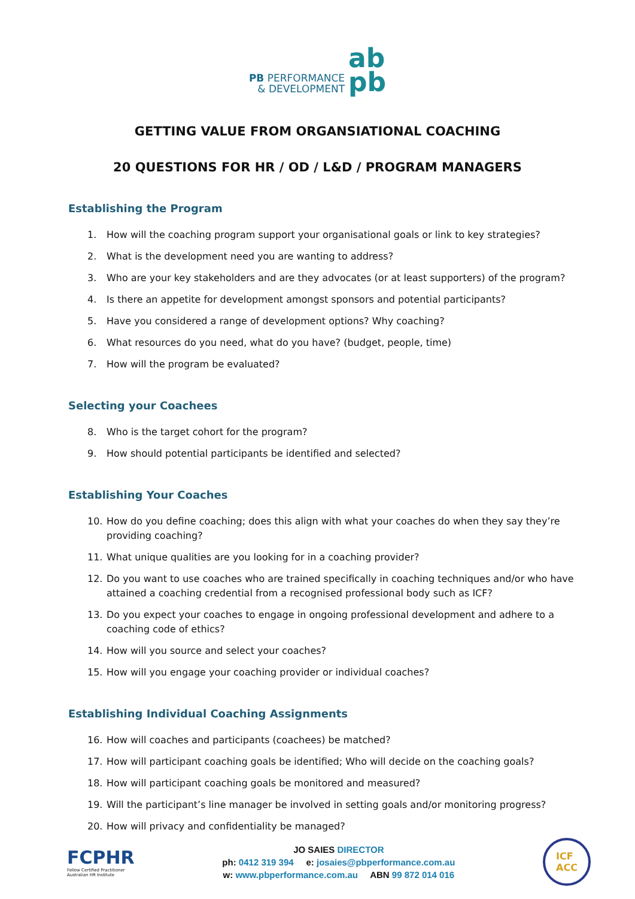PB PERFORMANCE
& DEVELOPMENT
ab
pb
GETTING VALUE FROM ORGANSIATIONAL COACHING
20 QUESTIONS FOR HR / OD / L&D / PROGRAM MANAGERS
Establishing the Program
1. How will the coaching program support your organisational goals or link to key strategies?
2. What is the development need you are wanting to address?
3. Who are your key stakeholders and are they advocates (or at least supporters) of the program?
4. Is there an appetite for development amongst sponsors and potential participants?
5. Have you considered a range of development options? Why coaching?
6. What resources do you need, what do you have? (budget, people, time)
7. How will the program be evaluated?
Selecting your Coachees
8. Who is the target cohort for the program?
9. How should potential participants be identified and selected?
Establishing Your Coaches
10. How do you define coaching; does this align with what your coaches do when they say they’re providing coaching?
11. What unique qualities are you looking for in a coaching provider?
12. Do you want to use coaches who are trained specifically in coaching techniques and/or who have attained a coaching credential from a recognised professional body such as ICF?
13. Do you expect your coaches to engage in ongoing professional development and adhere to a coaching code of ethics?
14. How will you source and select your coaches?
15. How will you engage your coaching provider or individual coaches?
Establishing Individual Coaching Assignments
16. How will coaches and participants (coachees) be matched?
17. How will participant coaching goals be identified; Who will decide on the coaching goals?
18. How will participant coaching goals be monitored and measured?
19. Will the participant’s line manager be involved in setting goals and/or monitoring progress?
20. How will privacy and confidentiality be managed?
FCPHR
Fellow Certified Practitioner
Australian HR Institute
JO SAIES DIRECTOR
ph: 0412 319 394 e: josaies@pbperformance.com.au
w: www.pbperformance.com.au ABN 99 872 014 016
ICF
ACC